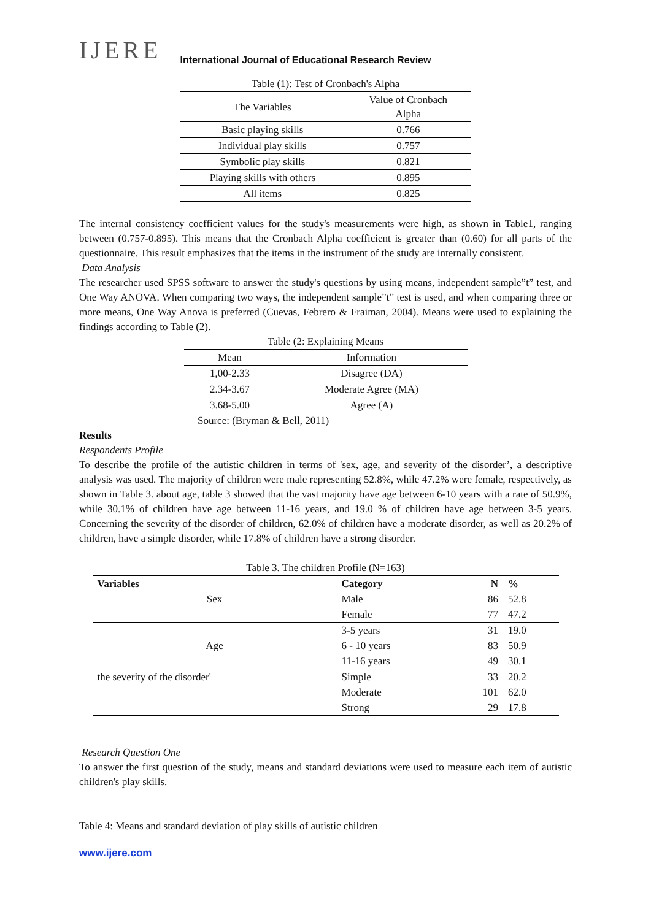IJERE
International Journal of Educational Research Review
Table (1): Test of Cronbach's Alpha
| The Variables | Value of Cronbach Alpha |
| --- | --- |
| Basic playing skills | 0.766 |
| Individual play skills | 0.757 |
| Symbolic play skills | 0.821 |
| Playing skills with others | 0.895 |
| All items | 0.825 |
The internal consistency coefficient values for the study's measurements were high, as shown in Table1, ranging between (0.757-0.895). This means that the Cronbach Alpha coefficient is greater than (0.60) for all parts of the questionnaire. This result emphasizes that the items in the instrument of the study are internally consistent.
Data Analysis
The researcher used SPSS software to answer the study's questions by using means, independent sample”t” test, and One Way ANOVA. When comparing two ways, the independent sample”t” test is used, and when comparing three or more means, One Way Anova is preferred (Cuevas, Febrero & Fraiman, 2004). Means were used to explaining the findings according to Table (2).
Table (2: Explaining Means
| Mean | Information |
| --- | --- |
| 1,00-2.33 | Disagree (DA) |
| 2.34-3.67 | Moderate Agree (MA) |
| 3.68-5.00 | Agree (A) |
Source: (Bryman & Bell, 2011)
Results
Respondents Profile
To describe the profile of the autistic children in terms of 'sex, age, and severity of the disorder’, a descriptive analysis was used. The majority of children were male representing 52.8%, while 47.2% were female, respectively, as shown in Table 3. about age, table 3 showed that the vast majority have age between 6-10 years with a rate of 50.9%, while 30.1% of children have age between 11-16 years, and 19.0 % of children have age between 3-5 years. Concerning the severity of the disorder of children, 62.0% of children have a moderate disorder, as well as 20.2% of children, have a simple disorder, while 17.8% of children have a strong disorder.
Table 3. The children Profile (N=163)
| Variables | Category | N | % |
| --- | --- | --- | --- |
| Sex | Male | 86 | 52.8 |
| | Female | 77 | 47.2 |
| | 3-5 years | 31 | 19.0 |
| Age | 6 - 10 years | 83 | 50.9 |
| | 11-16 years | 49 | 30.1 |
| the severity of the disorder' | Simple | 33 | 20.2 |
| | Moderate | 101 | 62.0 |
| | Strong | 29 | 17.8 |
Research Question One
To answer the first question of the study, means and standard deviations were used to measure each item of autistic children's play skills.
Table 4: Means and standard deviation of play skills of autistic children
www.ijere.com